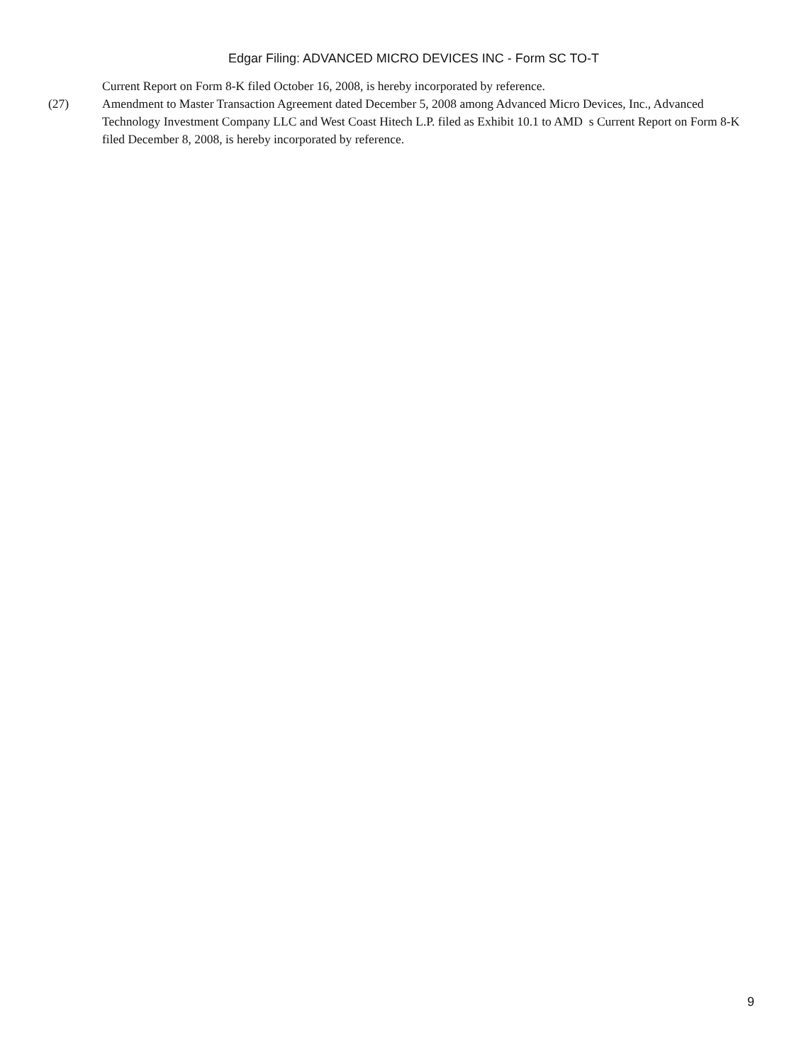Edgar Filing: ADVANCED MICRO DEVICES INC - Form SC TO-T
Current Report on Form 8-K filed October 16, 2008, is hereby incorporated by reference.
(27) Amendment to Master Transaction Agreement dated December 5, 2008 among Advanced Micro Devices, Inc., Advanced Technology Investment Company LLC and West Coast Hitech L.P. filed as Exhibit 10.1 to AMD s Current Report on Form 8-K filed December 8, 2008, is hereby incorporated by reference.
9